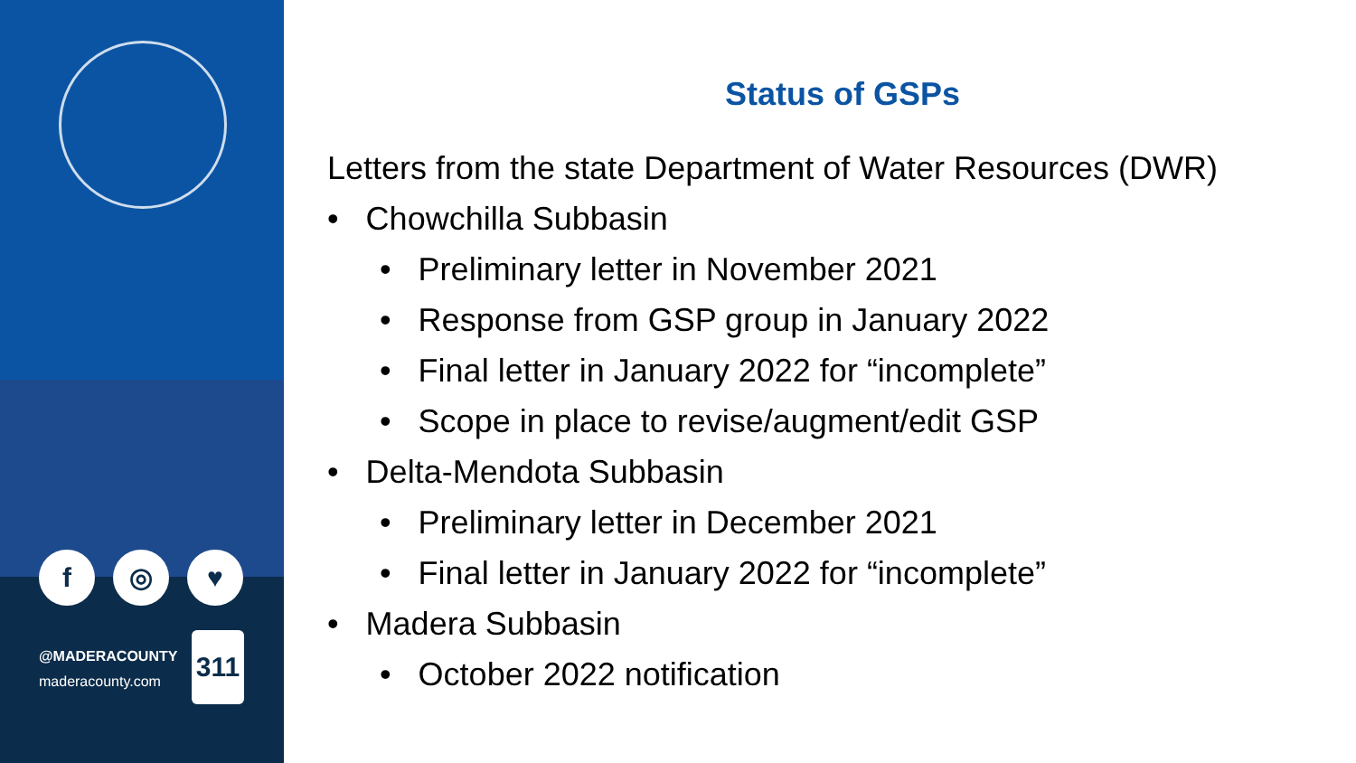f ◎ ♥
@MADERACOUNTY
maderacounty.com
311
Status of GSPs
Letters from the state Department of Water Resources (DWR)
• Chowchilla Subbasin
• Preliminary letter in November 2021
• Response from GSP group in January 2022
• Final letter in January 2022 for “incomplete”
• Scope in place to revise/augment/edit GSP
• Delta-Mendota Subbasin
• Preliminary letter in December 2021
• Final letter in January 2022 for “incomplete”
• Madera Subbasin
• October 2022 notification